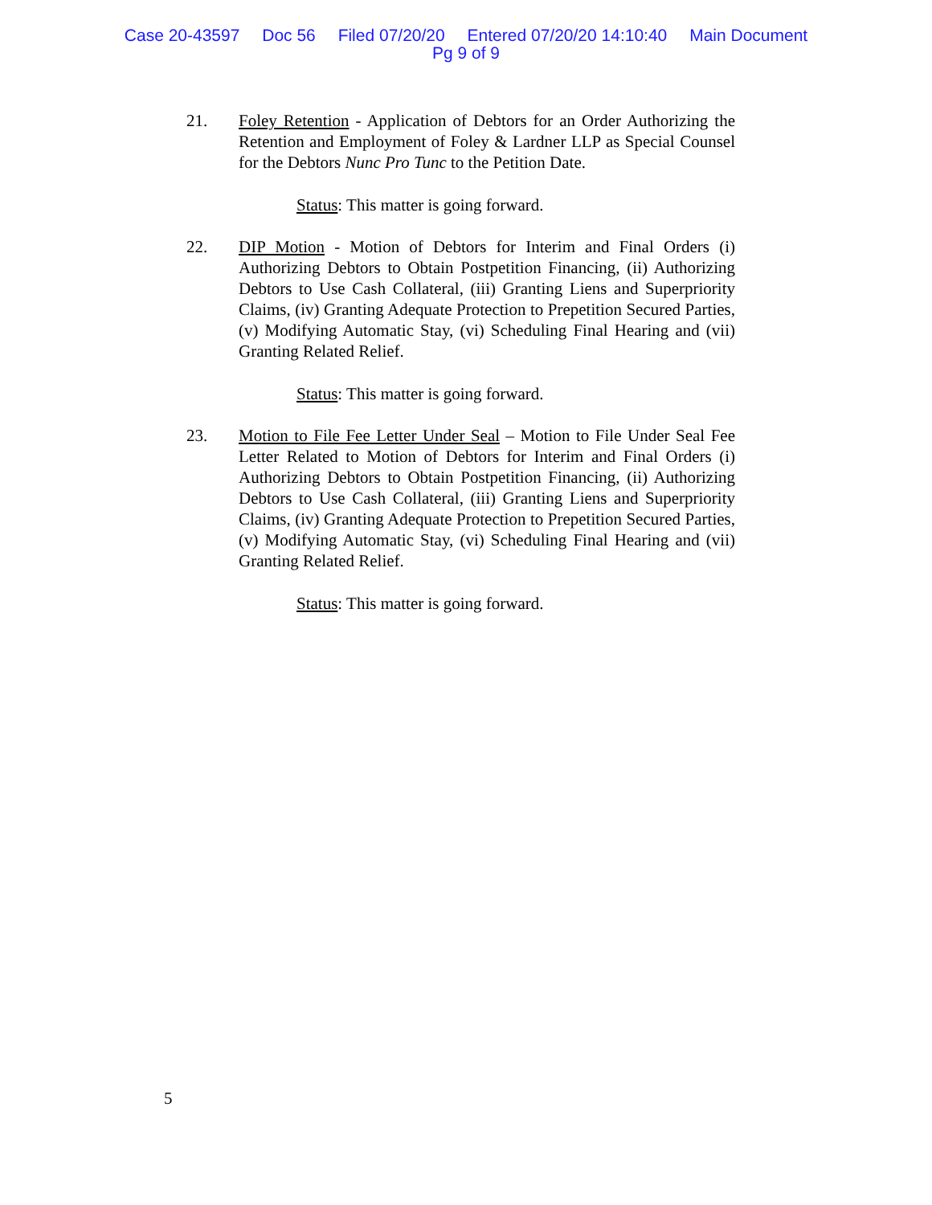Case 20-43597 Doc 56 Filed 07/20/20 Entered 07/20/20 14:10:40 Main Document
Pg 9 of 9
21.
Foley Retention - Application of Debtors for an Order Authorizing the Retention and Employment of Foley & Lardner LLP as Special Counsel for the Debtors Nunc Pro Tunc to the Petition Date.
Status: This matter is going forward.
22.
DIP Motion - Motion of Debtors for Interim and Final Orders (i) Authorizing Debtors to Obtain Postpetition Financing, (ii) Authorizing Debtors to Use Cash Collateral, (iii) Granting Liens and Superpriority Claims, (iv) Granting Adequate Protection to Prepetition Secured Parties, (v) Modifying Automatic Stay, (vi) Scheduling Final Hearing and (vii) Granting Related Relief.
Status: This matter is going forward.
23.
Motion to File Fee Letter Under Seal – Motion to File Under Seal Fee Letter Related to Motion of Debtors for Interim and Final Orders (i) Authorizing Debtors to Obtain Postpetition Financing, (ii) Authorizing Debtors to Use Cash Collateral, (iii) Granting Liens and Superpriority Claims, (iv) Granting Adequate Protection to Prepetition Secured Parties, (v) Modifying Automatic Stay, (vi) Scheduling Final Hearing and (vii) Granting Related Relief.
Status: This matter is going forward.
5